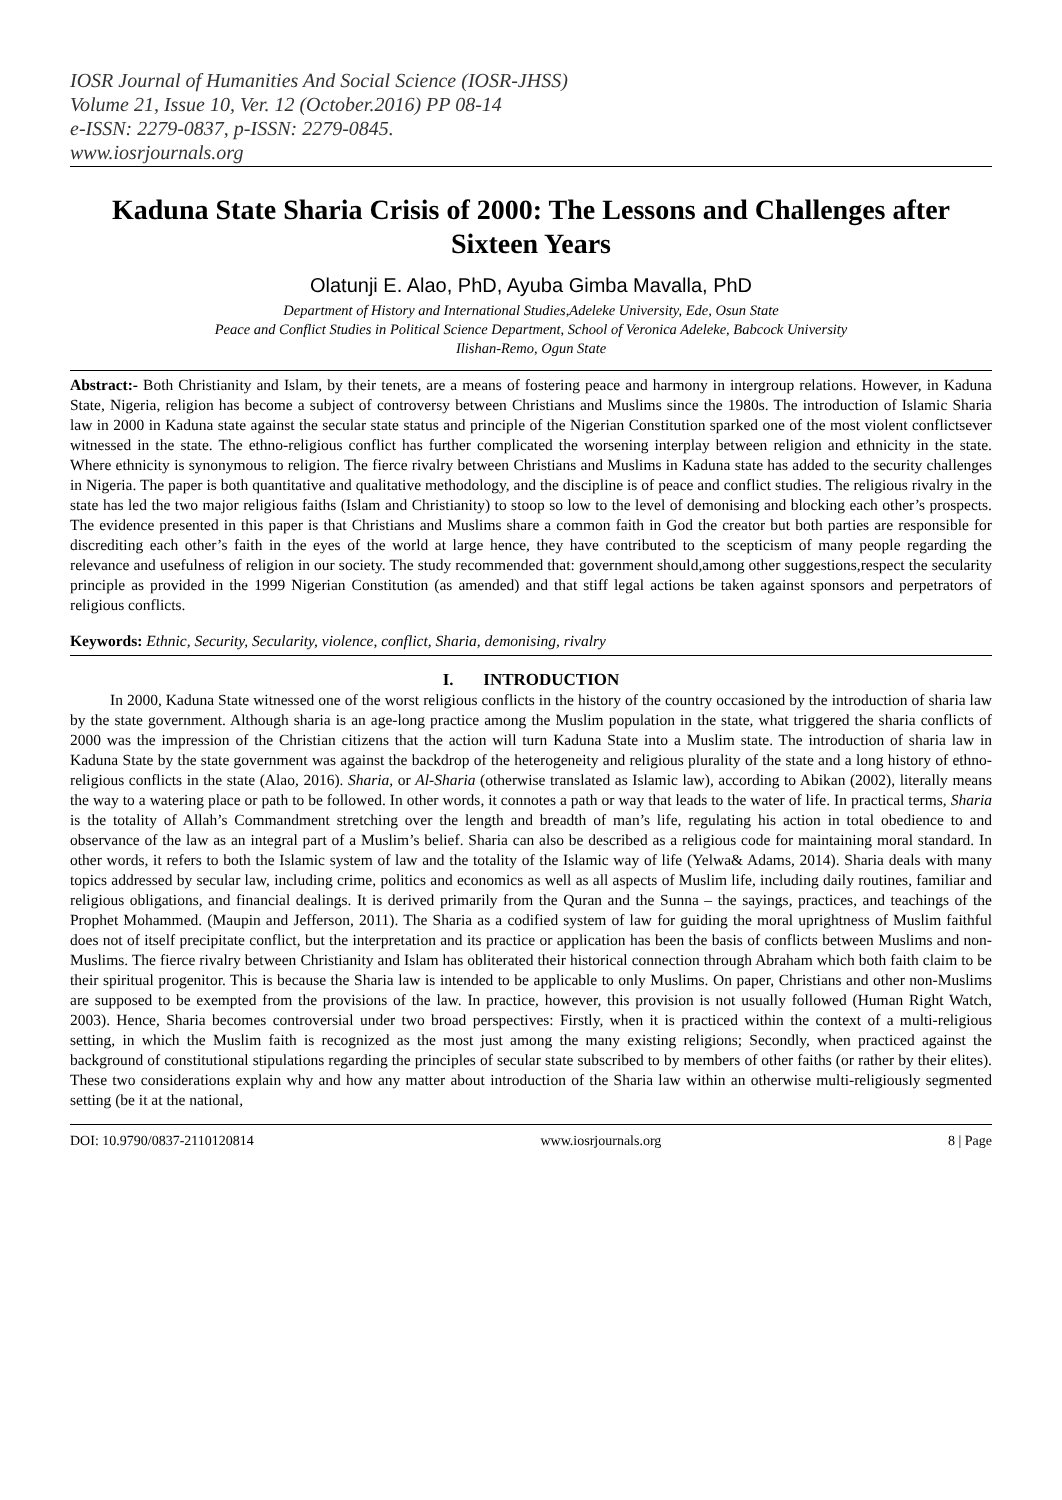IOSR Journal of Humanities And Social Science (IOSR-JHSS)
Volume 21, Issue 10, Ver. 12 (October.2016) PP 08-14
e-ISSN: 2279-0837, p-ISSN: 2279-0845.
www.iosrjournals.org
Kaduna State Sharia Crisis of 2000: The Lessons and Challenges after Sixteen Years
Olatunji E. Alao, PhD, Ayuba Gimba Mavalla, PhD
Department of History and International Studies,Adeleke University, Ede, Osun State
Peace and Conflict Studies in Political Science Department, School of Veronica Adeleke, Babcock University
Ilishan-Remo, Ogun State
Abstract:- Both Christianity and Islam, by their tenets, are a means of fostering peace and harmony in intergroup relations. However, in Kaduna State, Nigeria, religion has become a subject of controversy between Christians and Muslims since the 1980s. The introduction of Islamic Sharia law in 2000 in Kaduna state against the secular state status and principle of the Nigerian Constitution sparked one of the most violent conflictsever witnessed in the state. The ethno-religious conflict has further complicated the worsening interplay between religion and ethnicity in the state. Where ethnicity is synonymous to religion. The fierce rivalry between Christians and Muslims in Kaduna state has added to the security challenges in Nigeria. The paper is both quantitative and qualitative methodology, and the discipline is of peace and conflict studies. The religious rivalry in the state has led the two major religious faiths (Islam and Christianity) to stoop so low to the level of demonising and blocking each other’s prospects. The evidence presented in this paper is that Christians and Muslims share a common faith in God the creator but both parties are responsible for discrediting each other’s faith in the eyes of the world at large hence, they have contributed to the scepticism of many people regarding the relevance and usefulness of religion in our society. The study recommended that: government should,among other suggestions,respect the secularity principle as provided in the 1999 Nigerian Constitution (as amended) and that stiff legal actions be taken against sponsors and perpetrators of religious conflicts.
Keywords: Ethnic, Security, Secularity, violence, conflict, Sharia, demonising, rivalry
I. INTRODUCTION
In 2000, Kaduna State witnessed one of the worst religious conflicts in the history of the country occasioned by the introduction of sharia law by the state government. Although sharia is an age-long practice among the Muslim population in the state, what triggered the sharia conflicts of 2000 was the impression of the Christian citizens that the action will turn Kaduna State into a Muslim state. The introduction of sharia law in Kaduna State by the state government was against the backdrop of the heterogeneity and religious plurality of the state and a long history of ethno-religious conflicts in the state (Alao, 2016). Sharia, or Al-Sharia (otherwise translated as Islamic law), according to Abikan (2002), literally means the way to a watering place or path to be followed. In other words, it connotes a path or way that leads to the water of life. In practical terms, Sharia is the totality of Allah’s Commandment stretching over the length and breadth of man’s life, regulating his action in total obedience to and observance of the law as an integral part of a Muslim’s belief. Sharia can also be described as a religious code for maintaining moral standard. In other words, it refers to both the Islamic system of law and the totality of the Islamic way of life (Yelwa& Adams, 2014). Sharia deals with many topics addressed by secular law, including crime, politics and economics as well as all aspects of Muslim life, including daily routines, familiar and religious obligations, and financial dealings. It is derived primarily from the Quran and the Sunna – the sayings, practices, and teachings of the Prophet Mohammed. (Maupin and Jefferson, 2011). The Sharia as a codified system of law for guiding the moral uprightness of Muslim faithful does not of itself precipitate conflict, but the interpretation and its practice or application has been the basis of conflicts between Muslims and non-Muslims. The fierce rivalry between Christianity and Islam has obliterated their historical connection through Abraham which both faith claim to be their spiritual progenitor. This is because the Sharia law is intended to be applicable to only Muslims. On paper, Christians and other non-Muslims are supposed to be exempted from the provisions of the law. In practice, however, this provision is not usually followed (Human Right Watch, 2003). Hence, Sharia becomes controversial under two broad perspectives: Firstly, when it is practiced within the context of a multi-religious setting, in which the Muslim faith is recognized as the most just among the many existing religions; Secondly, when practiced against the background of constitutional stipulations regarding the principles of secular state subscribed to by members of other faiths (or rather by their elites). These two considerations explain why and how any matter about introduction of the Sharia law within an otherwise multi-religiously segmented setting (be it at the national,
DOI: 10.9790/0837-2110120814 www.iosrjournals.org 8 | Page